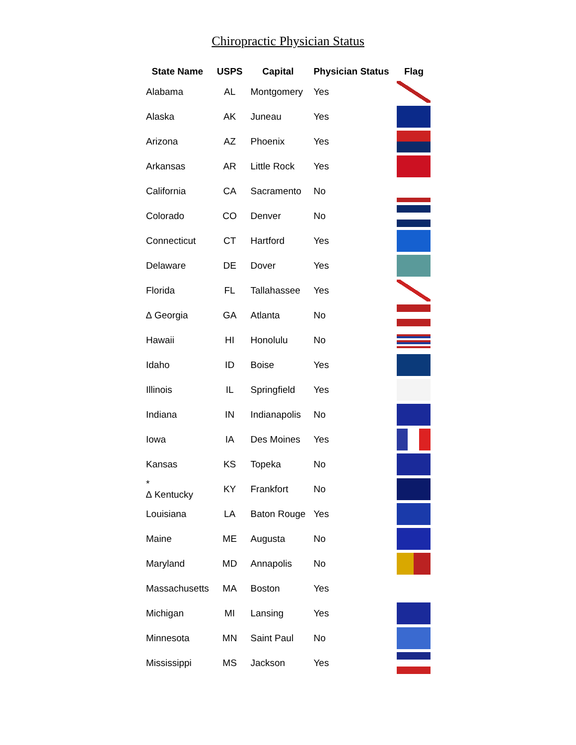Chiropractic Physician Status
| State Name | USPS | Capital | Physician Status | Flag |
| --- | --- | --- | --- | --- |
| Alabama | AL | Montgomery | Yes | |
| Alaska | AK | Juneau | Yes | |
| Arizona | AZ | Phoenix | Yes | |
| Arkansas | AR | Little Rock | Yes | |
| California | CA | Sacramento | No | |
| Colorado | CO | Denver | No | |
| Connecticut | CT | Hartford | Yes | |
| Delaware | DE | Dover | Yes | |
| Florida | FL | Tallahassee | Yes | |
| ∆ Georgia | GA | Atlanta | No | |
| Hawaii | HI | Honolulu | No | |
| Idaho | ID | Boise | Yes | |
| Illinois | IL | Springfield | Yes | |
| Indiana | IN | Indianapolis | No | |
| Iowa | IA | Des Moines | Yes | |
| Kansas | KS | Topeka | No | |
| * ∆ Kentucky | KY | Frankfort | No | |
| Louisiana | LA | Baton Rouge | Yes | |
| Maine | ME | Augusta | No | |
| Maryland | MD | Annapolis | No | |
| Massachusetts | MA | Boston | Yes | |
| Michigan | MI | Lansing | Yes | |
| Minnesota | MN | Saint Paul | No | |
| Mississippi | MS | Jackson | Yes | |